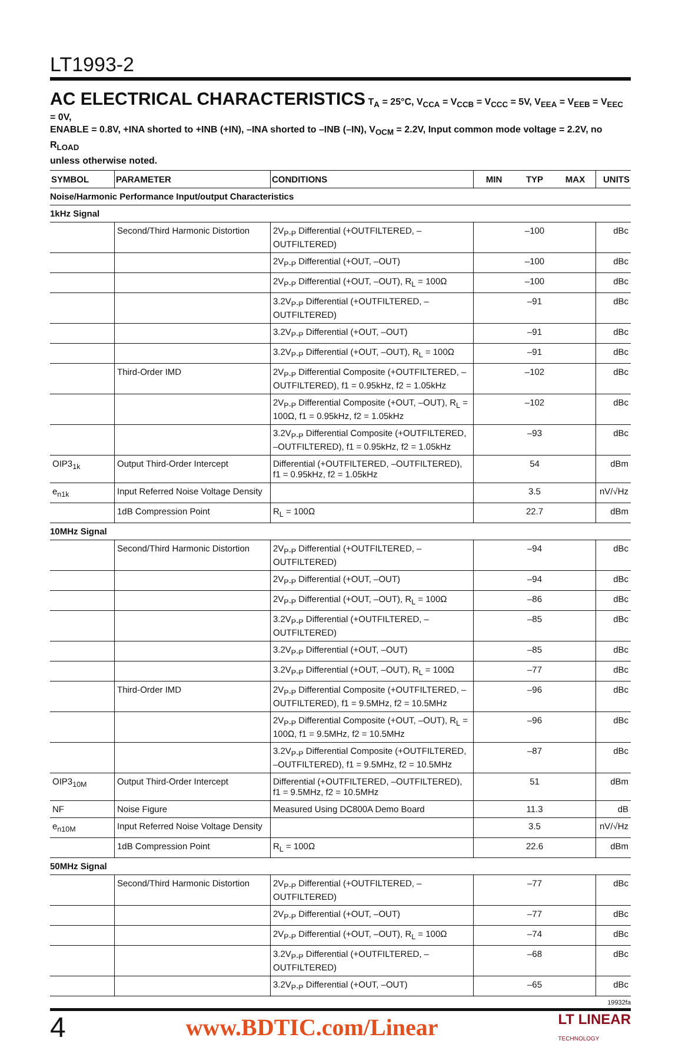LT1993-2
AC ELECTRICAL CHARACTERISTICS
T<sub>A</sub> = 25°C, V<sub>CCA</sub> = V<sub>CCB</sub> = V<sub>CCC</sub> = 5V, V<sub>EEA</sub> = V<sub>EEB</sub> = V<sub>EEC</sub> = 0V,
ENABLE = 0.8V, +INA shorted to +INB (+IN), –INA shorted to –INB (–IN), V<sub>OCM</sub> = 2.2V, Input common mode voltage = 2.2V, no R<sub>LOAD</sub>
unless otherwise noted.
| SYMBOL | PARAMETER | CONDITIONS | MIN | TYP | MAX | UNITS |
| --- | --- | --- | --- | --- | --- | --- |
| Noise/Harmonic Performance Input/output Characteristics | | | | | | |
| 1kHz Signal | | | | | | |
| | Second/Third Harmonic Distortion | 2V<sub>P-P</sub> Differential (+OUTFILTERED, –OUTFILTERED) | | –100 | | dBc |
| | | 2V<sub>P-P</sub> Differential (+OUT, –OUT) | | –100 | | dBc |
| | | 2V<sub>P-P</sub> Differential (+OUT, –OUT), R<sub>L</sub> = 100Ω | | –100 | | dBc |
| | | 3.2V<sub>P-P</sub> Differential (+OUTFILTERED, –OUTFILTERED) | | –91 | | dBc |
| | | 3.2V<sub>P-P</sub> Differential (+OUT, –OUT) | | –91 | | dBc |
| | | 3.2V<sub>P-P</sub> Differential (+OUT, –OUT), R<sub>L</sub> = 100Ω | | –91 | | dBc |
| | Third-Order IMD | 2V<sub>P-P</sub> Differential Composite (+OUTFILTERED, –OUTFILTERED), f1 = 0.95kHz, f2 = 1.05kHz | | –102 | | dBc |
| | | 2V<sub>P-P</sub> Differential Composite (+OUT, –OUT), R<sub>L</sub> = 100Ω, f1 = 0.95kHz, f2 = 1.05kHz | | –102 | | dBc |
| | | 3.2V<sub>P-P</sub> Differential Composite (+OUTFILTERED, –OUTFILTERED), f1 = 0.95kHz, f2 = 1.05kHz | | –93 | | dBc |
| OIP3<sub>1k</sub> | Output Third-Order Intercept | Differential (+OUTFILTERED, –OUTFILTERED), f1 = 0.95kHz, f2 = 1.05kHz | | 54 | | dBm |
| e<sub>n1k</sub> | Input Referred Noise Voltage Density | | | 3.5 | | nV/√Hz |
| | 1dB Compression Point | R<sub>L</sub> = 100Ω | | 22.7 | | dBm |
| 10MHz Signal | | | | | | |
| | Second/Third Harmonic Distortion | 2V<sub>P-P</sub> Differential (+OUTFILTERED, –OUTFILTERED) | | –94 | | dBc |
| | | 2V<sub>P-P</sub> Differential (+OUT, –OUT) | | –94 | | dBc |
| | | 2V<sub>P-P</sub> Differential (+OUT, –OUT), R<sub>L</sub> = 100Ω | | –86 | | dBc |
| | | 3.2V<sub>P-P</sub> Differential (+OUTFILTERED, –OUTFILTERED) | | –85 | | dBc |
| | | 3.2V<sub>P-P</sub> Differential (+OUT, –OUT) | | –85 | | dBc |
| | | 3.2V<sub>P-P</sub> Differential (+OUT, –OUT), R<sub>L</sub> = 100Ω | | –77 | | dBc |
| | Third-Order IMD | 2V<sub>P-P</sub> Differential Composite (+OUTFILTERED, –OUTFILTERED), f1 = 9.5MHz, f2 = 10.5MHz | | –96 | | dBc |
| | | 2V<sub>P-P</sub> Differential Composite (+OUT, –OUT), R<sub>L</sub> = 100Ω, f1 = 9.5MHz, f2 = 10.5MHz | | –96 | | dBc |
| | | 3.2V<sub>P-P</sub> Differential Composite (+OUTFILTERED, –OUTFILTERED), f1 = 9.5MHz, f2 = 10.5MHz | | –87 | | dBc |
| OIP3<sub>10M</sub> | Output Third-Order Intercept | Differential (+OUTFILTERED, –OUTFILTERED), f1 = 9.5MHz, f2 = 10.5MHz | | 51 | | dBm |
| NF | Noise Figure | Measured Using DC800A Demo Board | | 11.3 | | dB |
| e<sub>n10M</sub> | Input Referred Noise Voltage Density | | | 3.5 | | nV/√Hz |
| | 1dB Compression Point | R<sub>L</sub> = 100Ω | | 22.6 | | dBm |
| 50MHz Signal | | | | | | |
| | Second/Third Harmonic Distortion | 2V<sub>P-P</sub> Differential (+OUTFILTERED, –OUTFILTERED) | | –77 | | dBc |
| | | 2V<sub>P-P</sub> Differential (+OUT, –OUT) | | –77 | | dBc |
| | | 2V<sub>P-P</sub> Differential (+OUT, –OUT), R<sub>L</sub> = 100Ω | | –74 | | dBc |
| | | 3.2V<sub>P-P</sub> Differential (+OUTFILTERED, –OUTFILTERED) | | –68 | | dBc |
| | | 3.2V<sub>P-P</sub> Differential (+OUT, –OUT) | | –65 | | dBc |
19932fa
4 www.BDTIC.com/Linear LT LINEAR
TECHNOLOGY